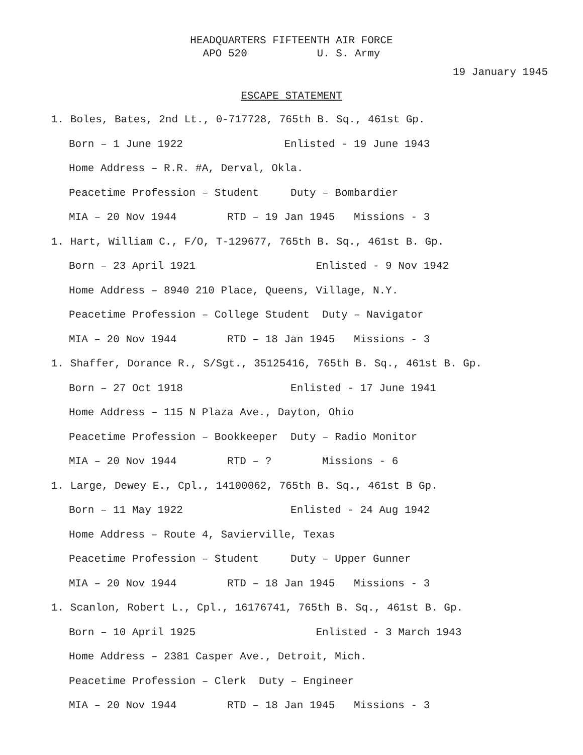HEADQUARTERS FIFTEENTH AIR FORCE APO 520 U. S. Army
19 January 1945
ESCAPE STATEMENT
1. Boles, Bates, 2nd Lt., 0-717728, 765th B. Sq., 461st Gp.
Born – 1 June 1922 Enlisted - 19 June 1943
Home Address – R.R. #A, Derval, Okla.
Peacetime Profession – Student Duty – Bombardier
MIA – 20 Nov 1944 RTD – 19 Jan 1945 Missions - 3
1. Hart, William C., F/O, T-129677, 765th B. Sq., 461st B. Gp.
Born – 23 April 1921 Enlisted - 9 Nov 1942
Home Address – 8940 210 Place, Queens, Village, N.Y.
Peacetime Profession – College Student Duty – Navigator
MIA – 20 Nov 1944 RTD – 18 Jan 1945 Missions - 3
1. Shaffer, Dorance R., S/Sgt., 35125416, 765th B. Sq., 461st B. Gp.
Born – 27 Oct 1918 Enlisted - 17 June 1941
Home Address – 115 N Plaza Ave., Dayton, Ohio
Peacetime Profession – Bookkeeper Duty – Radio Monitor
MIA – 20 Nov 1944 RTD – ? Missions - 6
1. Large, Dewey E., Cpl., 14100062, 765th B. Sq., 461st B Gp.
Born – 11 May 1922 Enlisted - 24 Aug 1942
Home Address – Route 4, Savierville, Texas
Peacetime Profession – Student Duty – Upper Gunner
MIA – 20 Nov 1944 RTD – 18 Jan 1945 Missions - 3
1. Scanlon, Robert L., Cpl., 16176741, 765th B. Sq., 461st B. Gp.
Born – 10 April 1925 Enlisted - 3 March 1943
Home Address – 2381 Casper Ave., Detroit, Mich.
Peacetime Profession – Clerk Duty – Engineer
MIA – 20 Nov 1944 RTD – 18 Jan 1945 Missions - 3